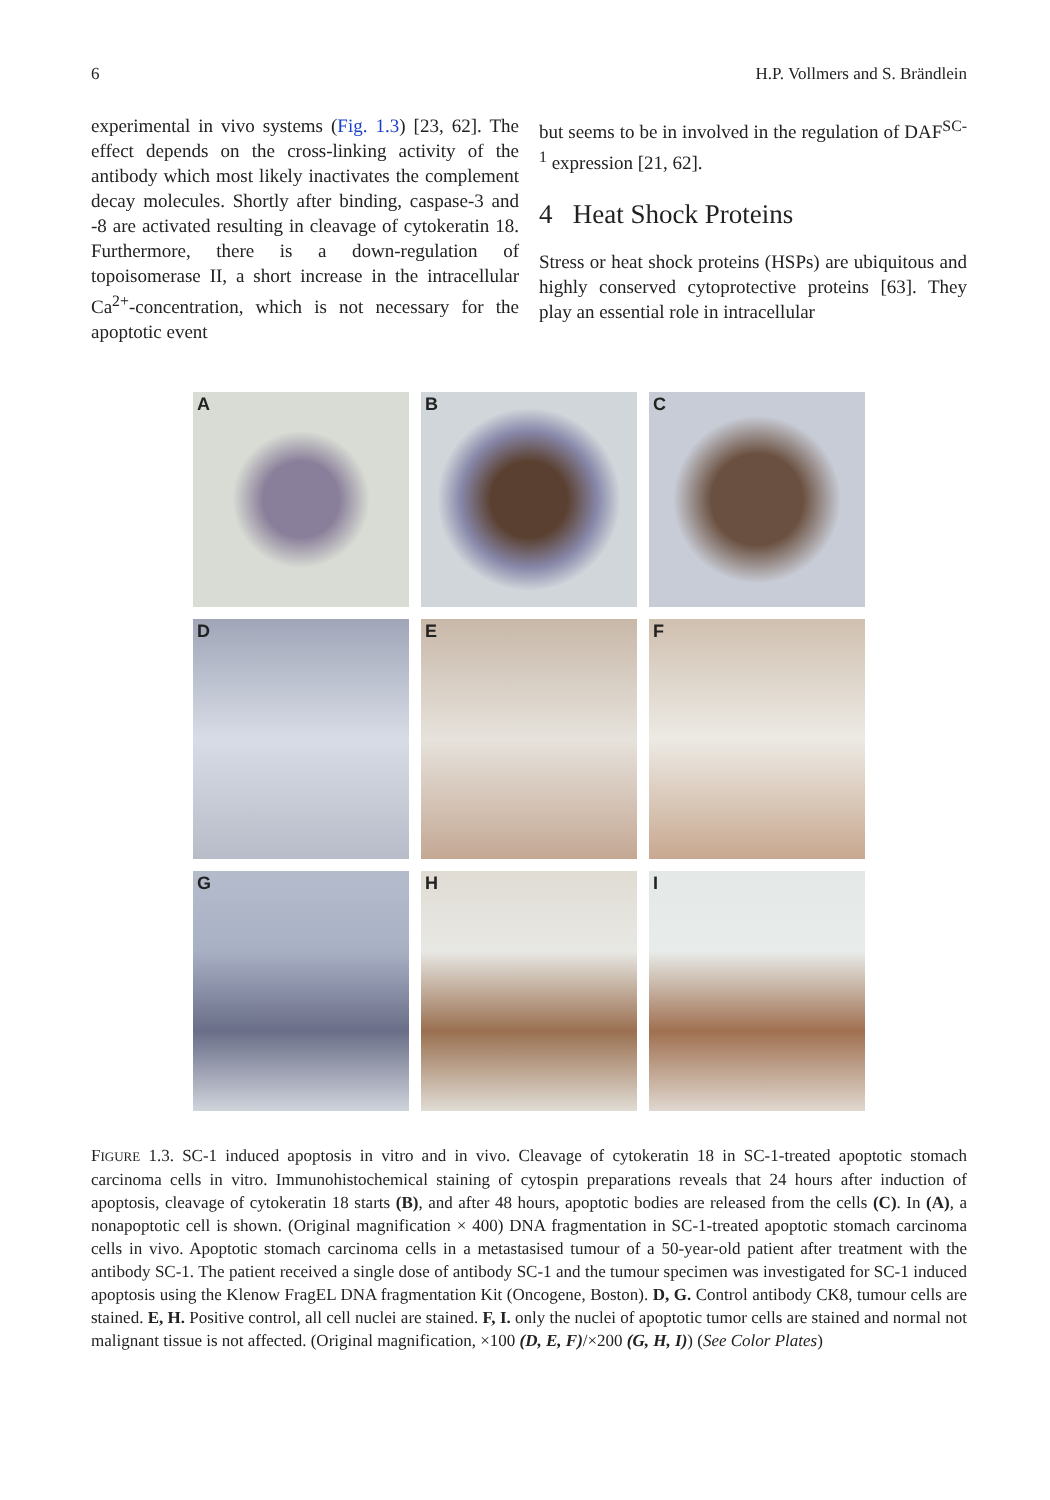6 H.P. Vollmers and S. Brändlein
experimental in vivo systems (Fig. 1.3) [23, 62]. The effect depends on the cross-linking activity of the antibody which most likely inactivates the complement decay molecules. Shortly after binding, caspase-3 and -8 are activated resulting in cleavage of cytokeratin 18. Furthermore, there is a down-regulation of topoisomerase II, a short increase in the intracellular Ca<sup>2+</sup>-concentration, which is not necessary for the apoptotic event
but seems to be in involved in the regulation of DAF<sup>SC-1</sup> expression [21, 62].
4 Heat Shock Proteins
Stress or heat shock proteins (HSPs) are ubiquitous and highly conserved cytoprotective proteins [63]. They play an essential role in intracellular
A
B
C
D
E
F
G
H
I
FIGURE 1.3. SC-1 induced apoptosis in vitro and in vivo. Cleavage of cytokeratin 18 in SC-1-treated apoptotic stomach carcinoma cells in vitro. Immunohistochemical staining of cytospin preparations reveals that 24 hours after induction of apoptosis, cleavage of cytokeratin 18 starts (B), and after 48 hours, apoptotic bodies are released from the cells (C). In (A), a nonapoptotic cell is shown. (Original magnification × 400) DNA fragmentation in SC-1-treated apoptotic stomach carcinoma cells in vivo. Apoptotic stomach carcinoma cells in a metastasised tumour of a 50-year-old patient after treatment with the antibody SC-1. The patient received a single dose of antibody SC-1 and the tumour specimen was investigated for SC-1 induced apoptosis using the Klenow FragEL DNA fragmentation Kit (Oncogene, Boston). D, G. Control antibody CK8, tumour cells are stained. E, H. Positive control, all cell nuclei are stained. F, I. only the nuclei of apoptotic tumor cells are stained and normal not malignant tissue is not affected. (Original magnification, ×100 (D, E, F)/×200 (G, H, I)) (See Color Plates)